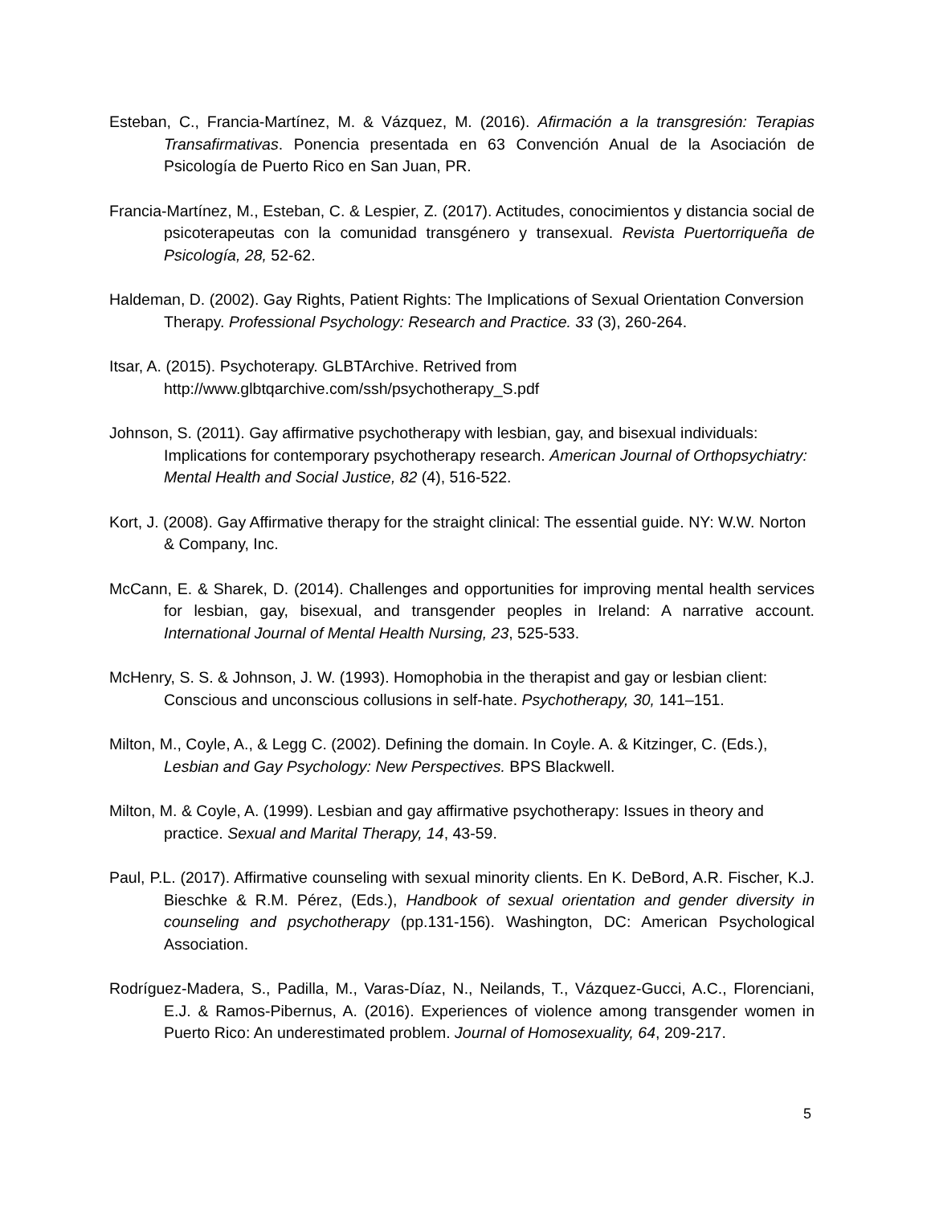Esteban, C., Francia-Martínez, M. & Vázquez, M. (2016). Afirmación a la transgresión: Terapias Transafirmativas. Ponencia presentada en 63 Convención Anual de la Asociación de Psicología de Puerto Rico en San Juan, PR.
Francia-Martínez, M., Esteban, C. & Lespier, Z. (2017). Actitudes, conocimientos y distancia social de psicoterapeutas con la comunidad transgénero y transexual. Revista Puertorriqueña de Psicología, 28, 52-62.
Haldeman, D. (2002). Gay Rights, Patient Rights: The Implications of Sexual Orientation Conversion Therapy. Professional Psychology: Research and Practice. 33 (3), 260-264.
Itsar, A. (2015). Psychoterapy. GLBTArchive. Retrived from
http://www.glbtqarchive.com/ssh/psychotherapy_S.pdf
Johnson, S. (2011). Gay affirmative psychotherapy with lesbian, gay, and bisexual individuals: Implications for contemporary psychotherapy research. American Journal of Orthopsychiatry: Mental Health and Social Justice, 82 (4), 516-522.
Kort, J. (2008). Gay Affirmative therapy for the straight clinical: The essential guide. NY: W.W. Norton & Company, Inc.
McCann, E. & Sharek, D. (2014). Challenges and opportunities for improving mental health services for lesbian, gay, bisexual, and transgender peoples in Ireland: A narrative account. International Journal of Mental Health Nursing, 23, 525-533.
McHenry, S. S. & Johnson, J. W. (1993). Homophobia in the therapist and gay or lesbian client: Conscious and unconscious collusions in self-hate. Psychotherapy, 30, 141–151.
Milton, M., Coyle, A., & Legg C. (2002). Defining the domain. In Coyle. A. & Kitzinger, C. (Eds.), Lesbian and Gay Psychology: New Perspectives. BPS Blackwell.
Milton, M. & Coyle, A. (1999). Lesbian and gay affirmative psychotherapy: Issues in theory and practice. Sexual and Marital Therapy, 14, 43-59.
Paul, P.L. (2017). Affirmative counseling with sexual minority clients. En K. DeBord, A.R. Fischer, K.J. Bieschke & R.M. Pérez, (Eds.), Handbook of sexual orientation and gender diversity in counseling and psychotherapy (pp.131-156). Washington, DC: American Psychological Association.
Rodríguez-Madera, S., Padilla, M., Varas-Díaz, N., Neilands, T., Vázquez-Gucci, A.C., Florenciani, E.J. & Ramos-Pibernus, A. (2016). Experiences of violence among transgender women in Puerto Rico: An underestimated problem. Journal of Homosexuality, 64, 209-217.
5